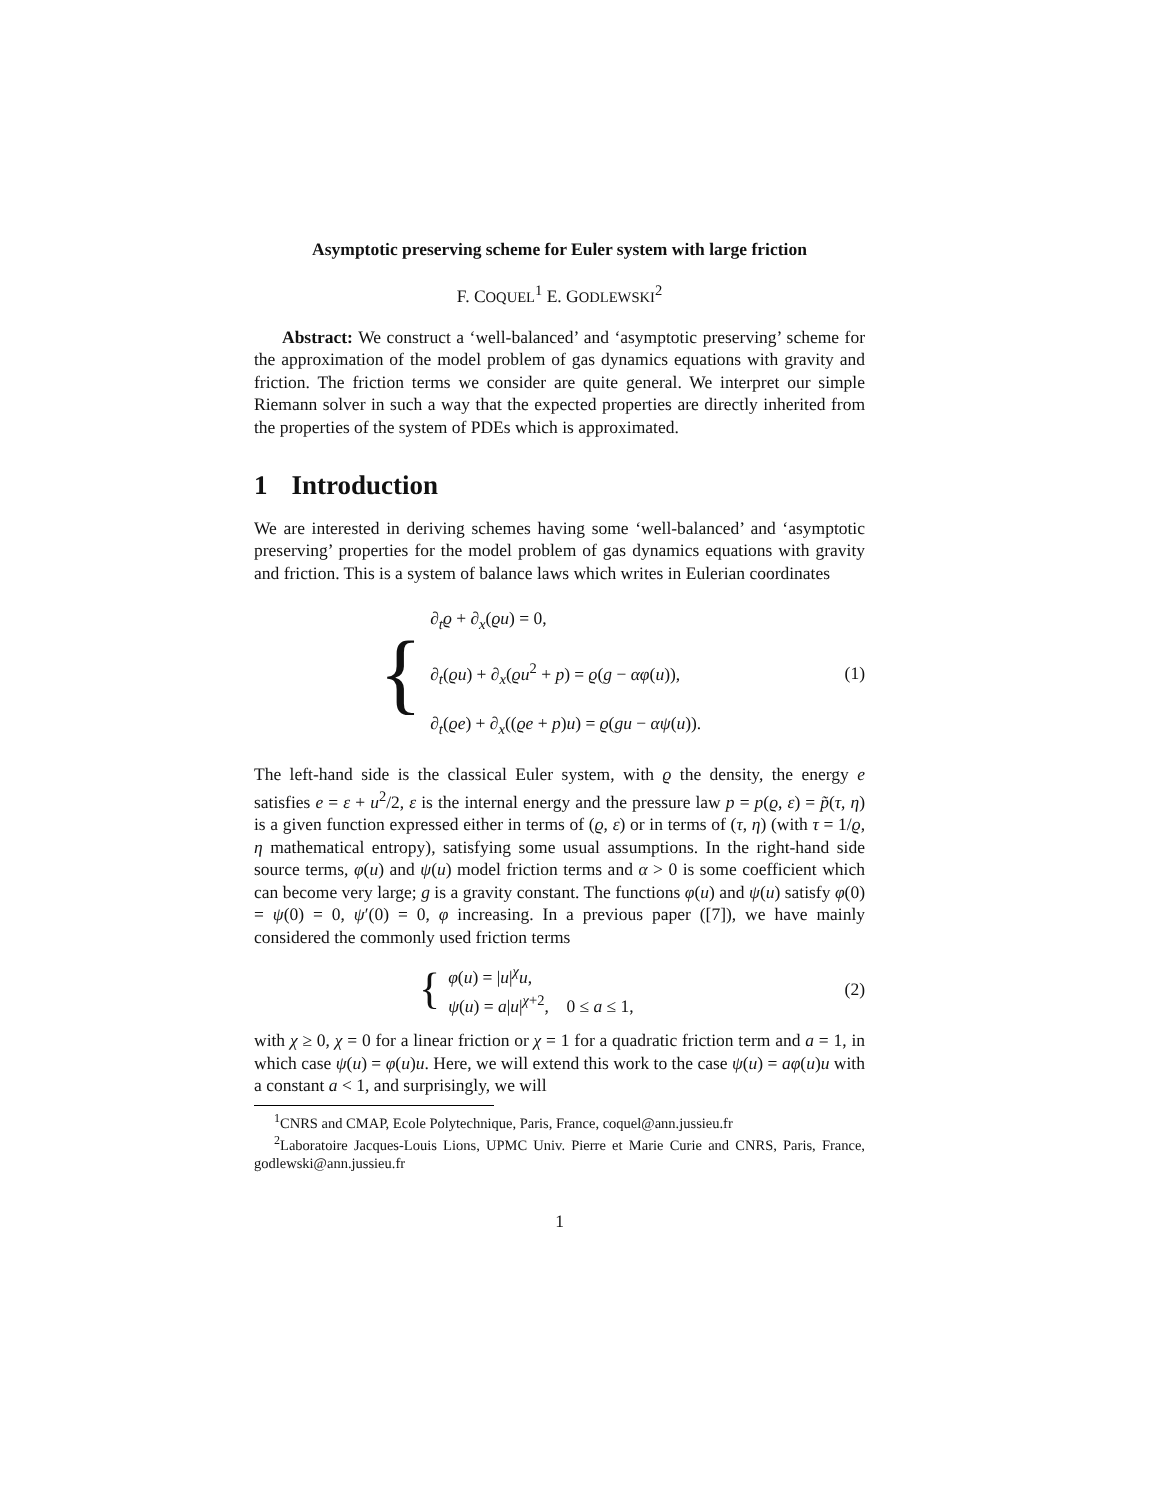Asymptotic preserving scheme for Euler system with large friction
F. COQUEL<sup>1</sup> E. GODLEWSKI<sup>2</sup>
Abstract: We construct a ‘well-balanced’ and ‘asymptotic preserving’ scheme for the approximation of the model problem of gas dynamics equations with gravity and friction. The friction terms we consider are quite general. We interpret our simple Riemann solver in such a way that the expected properties are directly inherited from the properties of the system of PDEs which is approximated.
1 Introduction
We are interested in deriving schemes having some ‘well-balanced’ and ‘asymptotic preserving’ properties for the model problem of gas dynamics equations with gravity and friction. This is a system of balance laws which writes in Eulerian coordinates
{
∂<sub>t</sub>ϱ + ∂<sub>x</sub>(ϱu) = 0,
∂<sub>t</sub>(ϱu) + ∂<sub>x</sub>(ϱu<sup>2</sup> + p) = ϱ(g − αφ(u)),
∂<sub>t</sub>(ϱe) + ∂<sub>x</sub>((ϱe + p)u) = ϱ(gu − αψ(u)).
(1)
The left-hand side is the classical Euler system, with ϱ the density, the energy e satisfies e = ε + u<sup>2</sup>/2, ε is the internal energy and the pressure law p = p(ϱ, ε) = p̃(τ, η) is a given function expressed either in terms of (ϱ, ε) or in terms of (τ, η) (with τ = 1/ϱ, η mathematical entropy), satisfying some usual assumptions. In the right-hand side source terms, φ(u) and ψ(u) model friction terms and α > 0 is some coefficient which can become very large; g is a gravity constant. The functions φ(u) and ψ(u) satisfy φ(0) = ψ(0) = 0, ψ′(0) = 0, φ increasing. In a previous paper ([7]), we have mainly considered the commonly used friction terms
{
φ(u) = |u|<sup>χ</sup>u,
ψ(u) = a|u|<sup>χ+2</sup>, 0 ≤ a ≤ 1,
(2)
with χ ≥ 0, χ = 0 for a linear friction or χ = 1 for a quadratic friction term and a = 1, in which case ψ(u) = φ(u)u. Here, we will extend this work to the case ψ(u) = aφ(u)u with a constant a < 1, and surprisingly, we will
<sup>1</sup> CNRS and CMAP, Ecole Polytechnique, Paris, France, coquel@ann.jussieu.fr
<sup>2</sup> Laboratoire Jacques-Louis Lions, UPMC Univ. Pierre et Marie Curie and CNRS, Paris, France, godlewski@ann.jussieu.fr
1